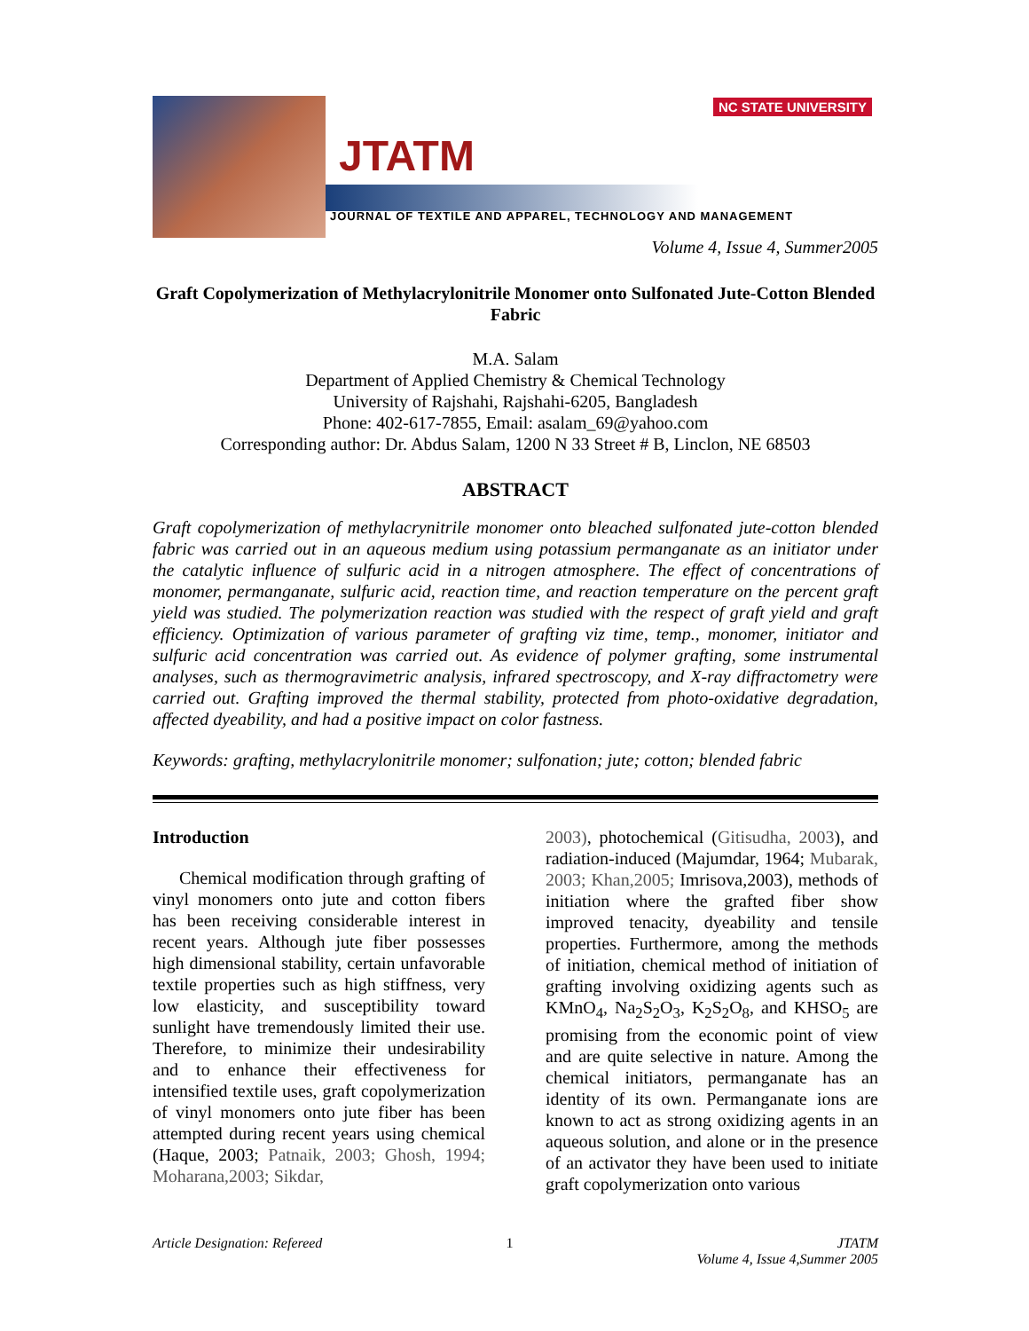JTATM
JOURNAL OF TEXTILE AND APPAREL, TECHNOLOGY AND MANAGEMENT
NC STATE UNIVERSITY
Volume 4, Issue 4, Summer2005
Graft Copolymerization of Methylacrylonitrile Monomer onto Sulfonated Jute-Cotton Blended Fabric
M.A. Salam
Department of Applied Chemistry & Chemical Technology
University of Rajshahi, Rajshahi-6205, Bangladesh
Phone: 402-617-7855, Email: asalam_69@yahoo.com
Corresponding author: Dr. Abdus Salam, 1200 N 33 Street # B, Linclon, NE 68503
ABSTRACT
Graft copolymerization of methylacrynitrile monomer onto bleached sulfonated jute-cotton blended fabric was carried out in an aqueous medium using potassium permanganate as an initiator under the catalytic influence of sulfuric acid in a nitrogen atmosphere. The effect of concentrations of monomer, permanganate, sulfuric acid, reaction time, and reaction temperature on the percent graft yield was studied. The polymerization reaction was studied with the respect of graft yield and graft efficiency. Optimization of various parameter of grafting viz time, temp., monomer, initiator and sulfuric acid concentration was carried out. As evidence of polymer grafting, some instrumental analyses, such as thermogravimetric analysis, infrared spectroscopy, and X-ray diffractometry were carried out. Grafting improved the thermal stability, protected from photo-oxidative degradation, affected dyeability, and had a positive impact on color fastness.
Keywords: grafting, methylacrylonitrile monomer; sulfonation; jute; cotton; blended fabric
Introduction
Chemical modification through grafting of vinyl monomers onto jute and cotton fibers has been receiving considerable interest in recent years. Although jute fiber possesses high dimensional stability, certain unfavorable textile properties such as high stiffness, very low elasticity, and susceptibility toward sunlight have tremendously limited their use. Therefore, to minimize their undesirability and to enhance their effectiveness for intensified textile uses, graft copolymerization of vinyl monomers onto jute fiber has been attempted during recent years using chemical (Haque, 2003; Patnaik, 2003; Ghosh, 1994; Moharana,2003; Sikdar,
2003), photochemical (Gitisudha, 2003), and radiation-induced (Majumdar, 1964; Mubarak, 2003; Khan,2005; Imrisova,2003), methods of initiation where the grafted fiber show improved tenacity, dyeability and tensile properties. Furthermore, among the methods of initiation, chemical method of initiation of grafting involving oxidizing agents such as KMnO<sub>4</sub>, Na<sub>2</sub>S<sub>2</sub>O<sub>3</sub>, K<sub>2</sub>S<sub>2</sub>O<sub>8</sub>, and KHSO<sub>5</sub> are promising from the economic point of view and are quite selective in nature. Among the chemical initiators, permanganate has an identity of its own. Permanganate ions are known to act as strong oxidizing agents in an aqueous solution, and alone or in the presence of an activator they have been used to initiate graft copolymerization onto various
Article Designation: Refereed 1 JTATM
Volume 4, Issue 4,Summer 2005